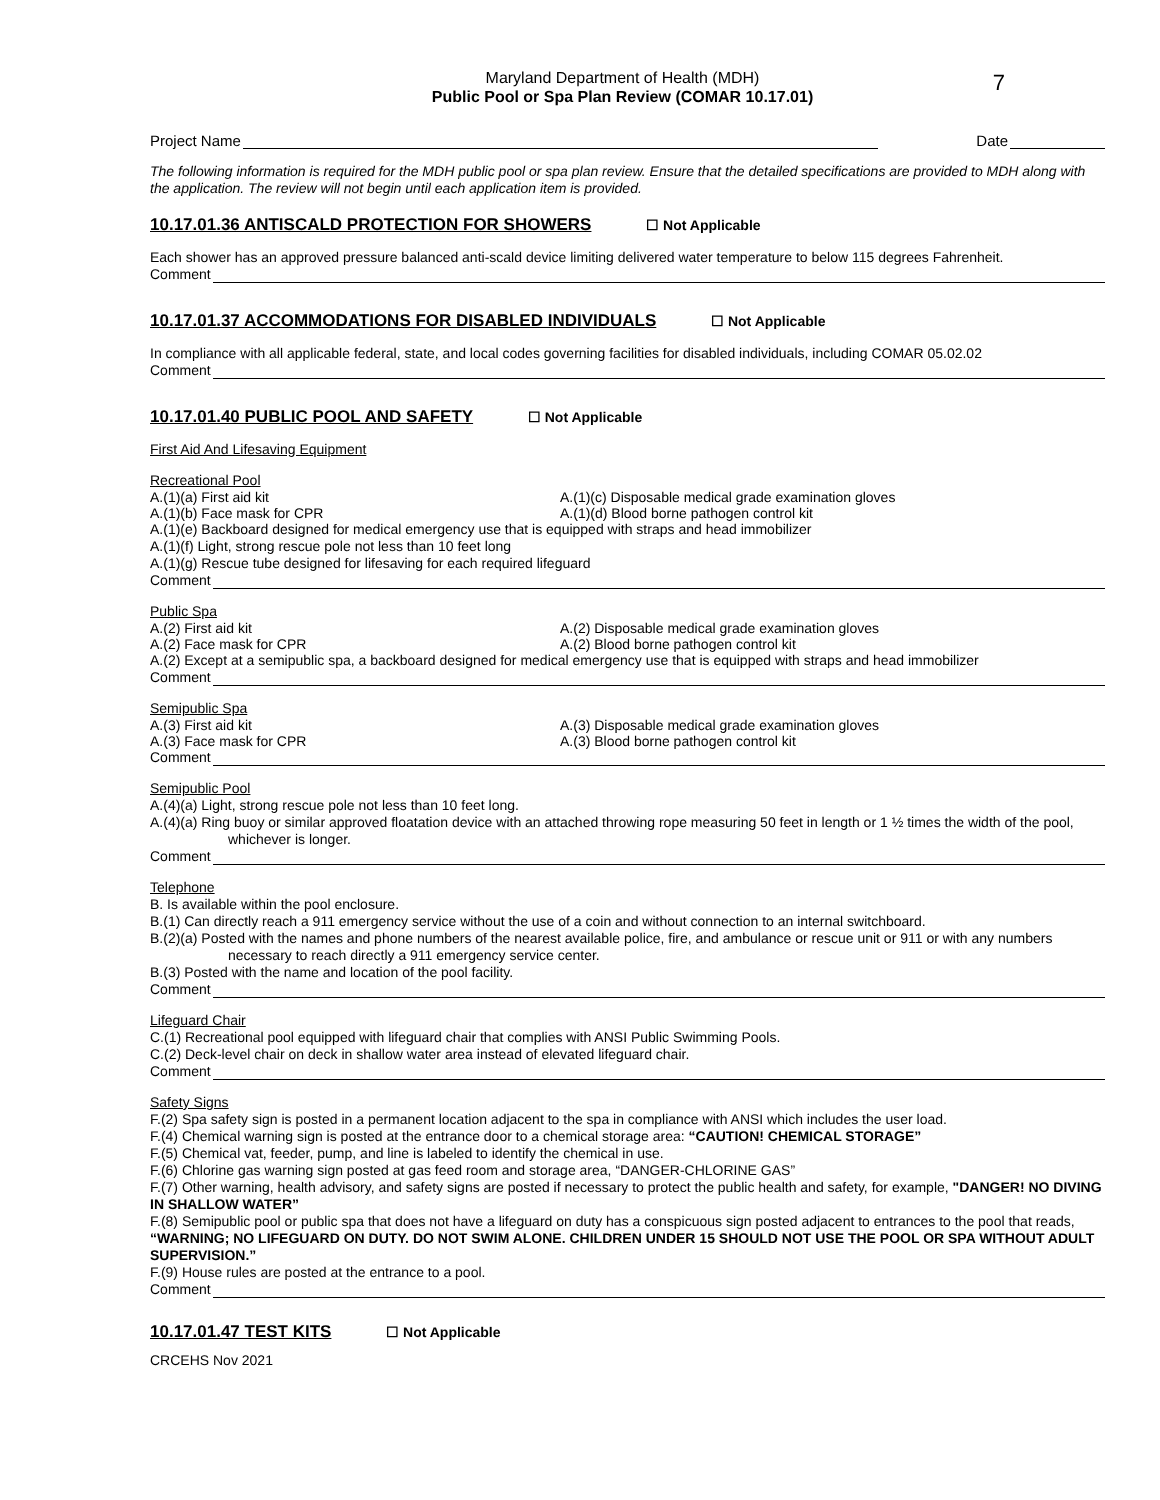7
Maryland Department of Health (MDH)
Public Pool or Spa Plan Review (COMAR 10.17.01)
Project Name
Date
The following information is required for the MDH public pool or spa plan review. Ensure that the detailed specifications are provided to MDH along with the application. The review will not begin until each application item is provided.
10.17.01.36 ANTISCALD PROTECTION FOR SHOWERS ☐ Not Applicable
Each shower has an approved pressure balanced anti-scald device limiting delivered water temperature to below 115 degrees Fahrenheit.
Comment
10.17.01.37 ACCOMMODATIONS FOR DISABLED INDIVIDUALS ☐ Not Applicable
In compliance with all applicable federal, state, and local codes governing facilities for disabled individuals, including COMAR 05.02.02
Comment
10.17.01.40 PUBLIC POOL AND SAFETY ☐ Not Applicable
First Aid And Lifesaving Equipment
Recreational Pool
A.(1)(a) First aid kit
A.(1)(b) Face mask for CPR
A.(1)(c) Disposable medical grade examination gloves
A.(1)(d) Blood borne pathogen control kit
A.(1)(e) Backboard designed for medical emergency use that is equipped with straps and head immobilizer
A.(1)(f) Light, strong rescue pole not less than 10 feet long
A.(1)(g) Rescue tube designed for lifesaving for each required lifeguard
Comment
Public Spa
A.(2) First aid kit
A.(2) Face mask for CPR
A.(2) Disposable medical grade examination gloves
A.(2) Blood borne pathogen control kit
A.(2) Except at a semipublic spa, a backboard designed for medical emergency use that is equipped with straps and head immobilizer
Comment
Semipublic Spa
A.(3) First aid kit
A.(3) Face mask for CPR
A.(3) Disposable medical grade examination gloves
A.(3) Blood borne pathogen control kit
Comment
Semipublic Pool
A.(4)(a) Light, strong rescue pole not less than 10 feet long.
A.(4)(a) Ring buoy or similar approved floatation device with an attached throwing rope measuring 50 feet in length or 1 ½ times the width of the pool, whichever is longer.
Comment
Telephone
B. Is available within the pool enclosure.
B.(1) Can directly reach a 911 emergency service without the use of a coin and without connection to an internal switchboard.
B.(2)(a) Posted with the names and phone numbers of the nearest available police, fire, and ambulance or rescue unit or 911 or with any numbers necessary to reach directly a 911 emergency service center.
B.(3) Posted with the name and location of the pool facility.
Comment
Lifeguard Chair
C.(1) Recreational pool equipped with lifeguard chair that complies with ANSI Public Swimming Pools.
C.(2) Deck-level chair on deck in shallow water area instead of elevated lifeguard chair.
Comment
Safety Signs
F.(2) Spa safety sign is posted in a permanent location adjacent to the spa in compliance with ANSI which includes the user load.
F.(4) Chemical warning sign is posted at the entrance door to a chemical storage area: “CAUTION! CHEMICAL STORAGE”
F.(5) Chemical vat, feeder, pump, and line is labeled to identify the chemical in use.
F.(6) Chlorine gas warning sign posted at gas feed room and storage area, “DANGER-CHLORINE GAS”
F.(7) Other warning, health advisory, and safety signs are posted if necessary to protect the public health and safety, for example, "DANGER! NO DIVING IN SHALLOW WATER”
F.(8) Semipublic pool or public spa that does not have a lifeguard on duty has a conspicuous sign posted adjacent to entrances to the pool that reads, “WARNING; NO LIFEGUARD ON DUTY. DO NOT SWIM ALONE. CHILDREN UNDER 15 SHOULD NOT USE THE POOL OR SPA WITHOUT ADULT SUPERVISION.”
F.(9) House rules are posted at the entrance to a pool.
Comment
10.17.01.47 TEST KITS ☐ Not Applicable
CRCEHS Nov 2021